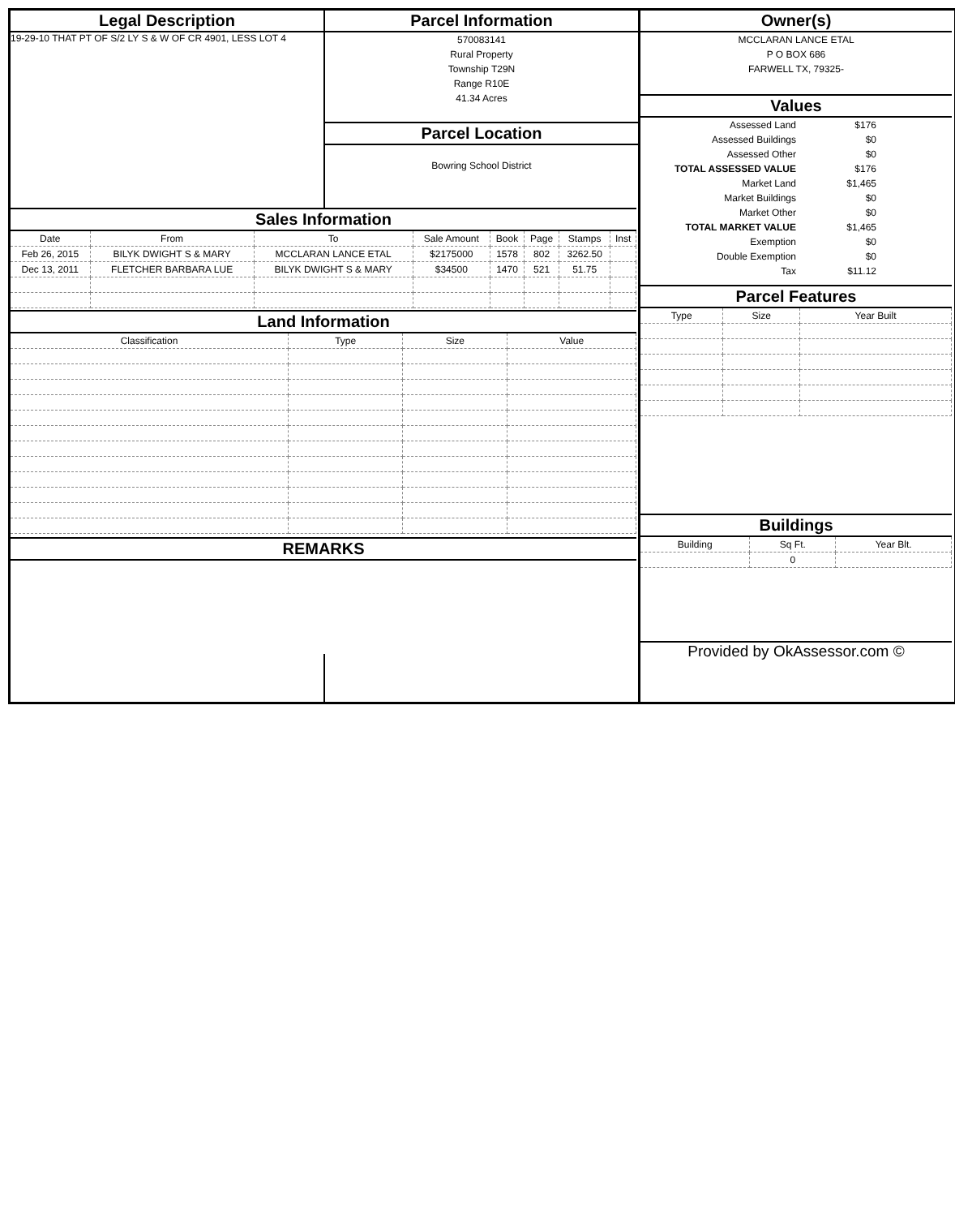Legal Description
19-29-10 THAT PT OF S/2 LY S & W OF CR 4901, LESS LOT 4
Parcel Information
570083141
Rural Property
Township T29N
Range R10E
41.34 Acres
Parcel Location
Bowring School District
Owner(s)
MCCLARAN LANCE ETAL
P O BOX 686
FARWELL TX, 79325-
Values
| Assessed Land | $176 | |
| Assessed Buildings | $0 | |
| Assessed Other | $0 | |
| TOTAL ASSESSED VALUE | $176 | |
| Market Land | $1,465 | |
| Market Buildings | $0 | |
| Market Other | $0 | |
| TOTAL MARKET VALUE | $1,465 | |
| Exemption | $0 | |
| Double Exemption | $0 | |
| Tax | $11.12 | |
Parcel Features
| Type | Size | Year Built |
| --- | --- | --- |
Buildings
| Building | Sq Ft. | Year Blt. |
| --- | --- | --- |
| | 0 | |
Provided by OkAssessor.com ©
Sales Information
| Date | From | To | Sale Amount | Book | Page | Stamps | Inst |
| --- | --- | --- | --- | --- | --- | --- | --- |
| Feb 26, 2015 | BILYK DWIGHT S & MARY | MCCLARAN LANCE ETAL | $2175000 | 1578 | 802 | 3262.50 | |
| Dec 13, 2011 | FLETCHER BARBARA LUE | BILYK DWIGHT S & MARY | $34500 | 1470 | 521 | 51.75 | |
Land Information
| Classification | Type | Size | Value |
| --- | --- | --- | --- |
REMARKS